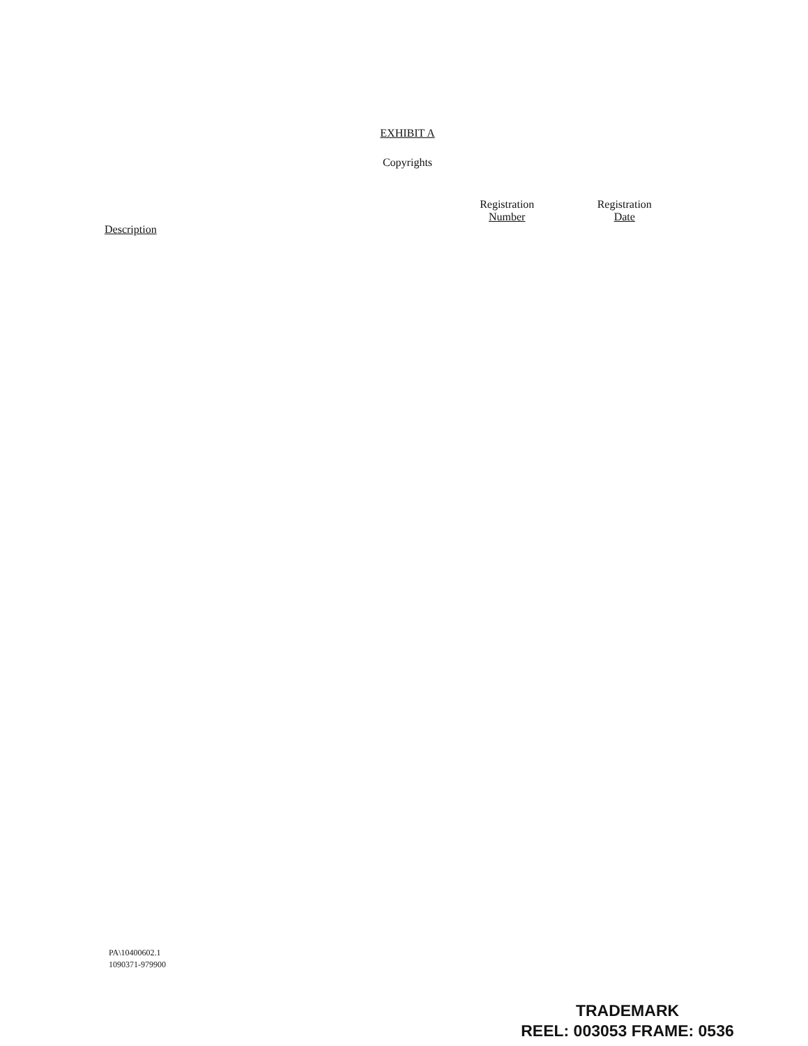EXHIBIT A
Copyrights
| Description | Registration Number | Registration Date |
| --- | --- | --- |
PA\10400602.1
1090371-979900
TRADEMARK
REEL: 003053 FRAME: 0536